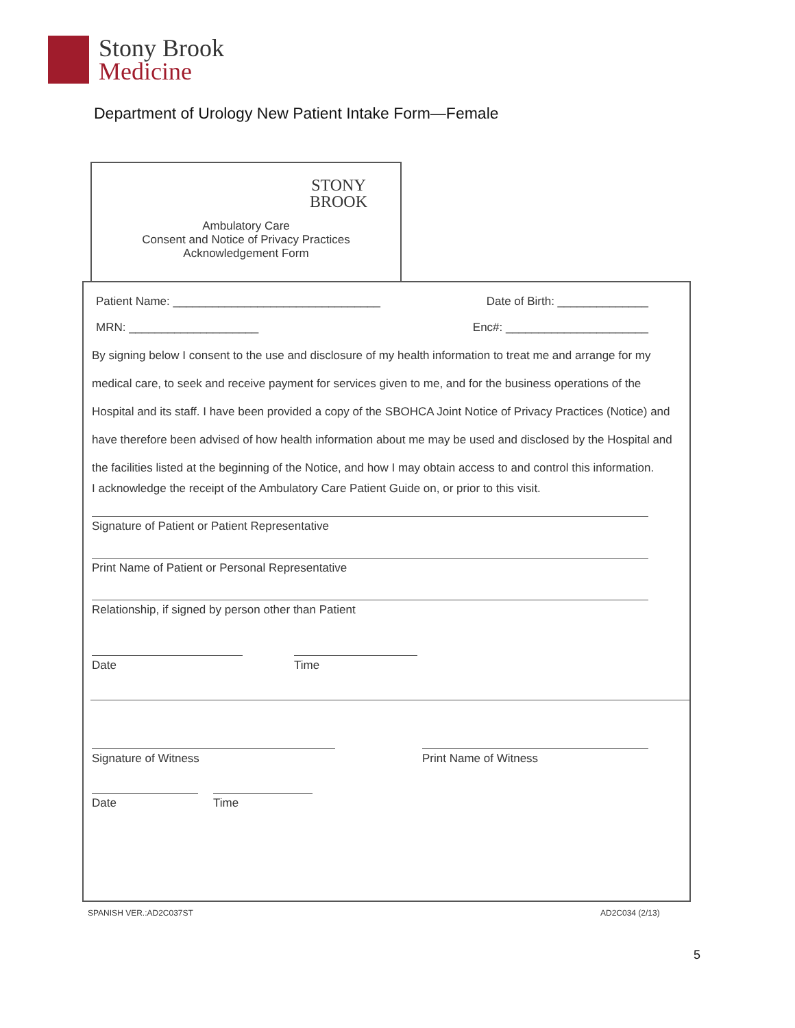Stony Brook
Medicine
Department of Urology New Patient Intake Form—Female
STONY
BROOK
Ambulatory Care
Consent and Notice of Privacy Practices
Acknowledgement Form
Patient Name: ________________________________ Date of Birth: ______________
MRN: ____________________ Enc#: ______________________
By signing below I consent to the use and disclosure of my health information to treat me and arrange for my medical care, to seek and receive payment for services given to me, and for the business operations of the Hospital and its staff. I have been provided a copy of the SBOHCA Joint Notice of Privacy Practices (Notice) and have therefore been advised of how health information about me may be used and disclosed by the Hospital and the facilities listed at the beginning of the Notice, and how I may obtain access to and control this information.
I acknowledge the receipt of the Ambulatory Care Patient Guide on, or prior to this visit.
Signature of Patient or Patient Representative
Print Name of Patient or Personal Representative
Relationship, if signed by person other than Patient
Date Time
Signature of Witness Print Name of Witness
Date Time
SPANISH VER.:AD2C037ST AD2C034 (2/13)
5